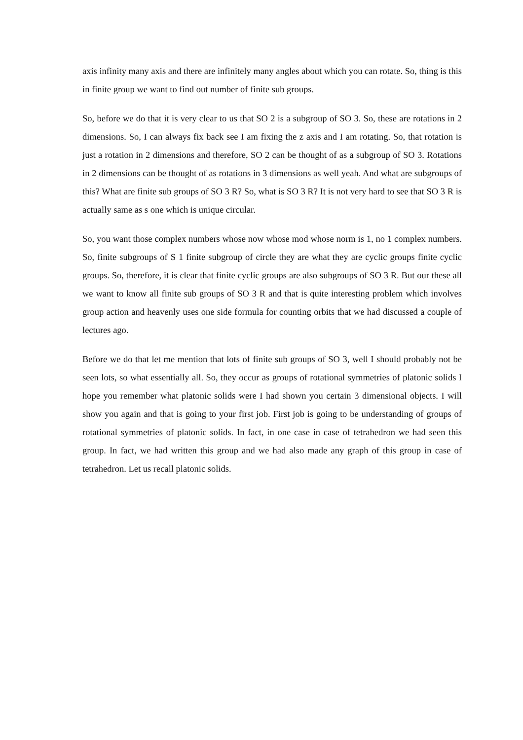axis infinity many axis and there are infinitely many angles about which you can rotate. So, thing is this in finite group we want to find out number of finite sub groups.
So, before we do that it is very clear to us that SO 2 is a subgroup of SO 3. So, these are rotations in 2 dimensions. So, I can always fix back see I am fixing the z axis and I am rotating. So, that rotation is just a rotation in 2 dimensions and therefore, SO 2 can be thought of as a subgroup of SO 3. Rotations in 2 dimensions can be thought of as rotations in 3 dimensions as well yeah. And what are subgroups of this? What are finite sub groups of SO 3 R? So, what is SO 3 R? It is not very hard to see that SO 3 R is actually same as s one which is unique circular.
So, you want those complex numbers whose now whose mod whose norm is 1, no 1 complex numbers. So, finite subgroups of S 1 finite subgroup of circle they are what they are cyclic groups finite cyclic groups. So, therefore, it is clear that finite cyclic groups are also subgroups of SO 3 R. But our these all we want to know all finite sub groups of SO 3 R and that is quite interesting problem which involves group action and heavenly uses one side formula for counting orbits that we had discussed a couple of lectures ago.
Before we do that let me mention that lots of finite sub groups of SO 3, well I should probably not be seen lots, so what essentially all. So, they occur as groups of rotational symmetries of platonic solids I hope you remember what platonic solids were I had shown you certain 3 dimensional objects. I will show you again and that is going to your first job. First job is going to be understanding of groups of rotational symmetries of platonic solids. In fact, in one case in case of tetrahedron we had seen this group. In fact, we had written this group and we had also made any graph of this group in case of tetrahedron. Let us recall platonic solids.